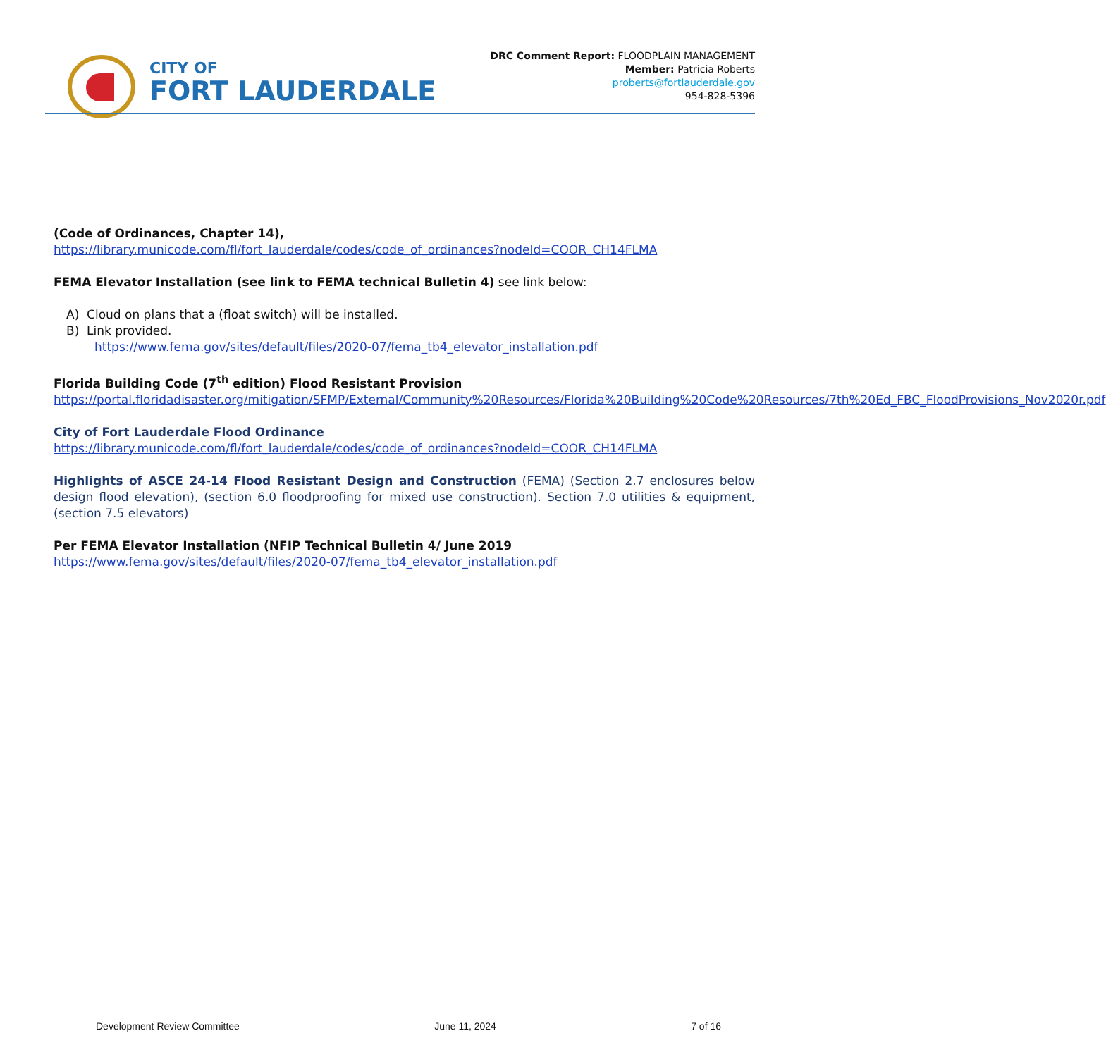CITY OF
FORT LAUDERDALE
DRC Comment Report: FLOODPLAIN MANAGEMENT
Member: Patricia Roberts
proberts@fortlauderdale.gov
954-828-5396
(Code of Ordinances, Chapter 14),
https://library.municode.com/fl/fort_lauderdale/codes/code_of_ordinances?nodeId=COOR_CH14FLMA
FEMA Elevator Installation (see link to FEMA technical Bulletin 4) see link below:
A) Cloud on plans that a (float switch) will be installed.
B) Link provided.
https://www.fema.gov/sites/default/files/2020-07/fema_tb4_elevator_installation.pdf
Florida Building Code (7<sup>th</sup> edition) Flood Resistant Provision
https://portal.floridadisaster.org/mitigation/SFMP/External/Community%20Resources/Florida%20Building%20Code%20Resources/7th%20Ed_FBC_FloodProvisions_Nov2020r.pdf
City of Fort Lauderdale Flood Ordinance
https://library.municode.com/fl/fort_lauderdale/codes/code_of_ordinances?nodeId=COOR_CH14FLMA
Highlights of ASCE 24-14 Flood Resistant Design and Construction (FEMA) (Section 2.7 enclosures below design flood elevation), (section 6.0 floodproofing for mixed use construction). Section 7.0 utilities & equipment, (section 7.5 elevators)
Per FEMA Elevator Installation (NFIP Technical Bulletin 4/ June 2019
https://www.fema.gov/sites/default/files/2020-07/fema_tb4_elevator_installation.pdf
Development Review Committee June 11, 2024 7 of 16